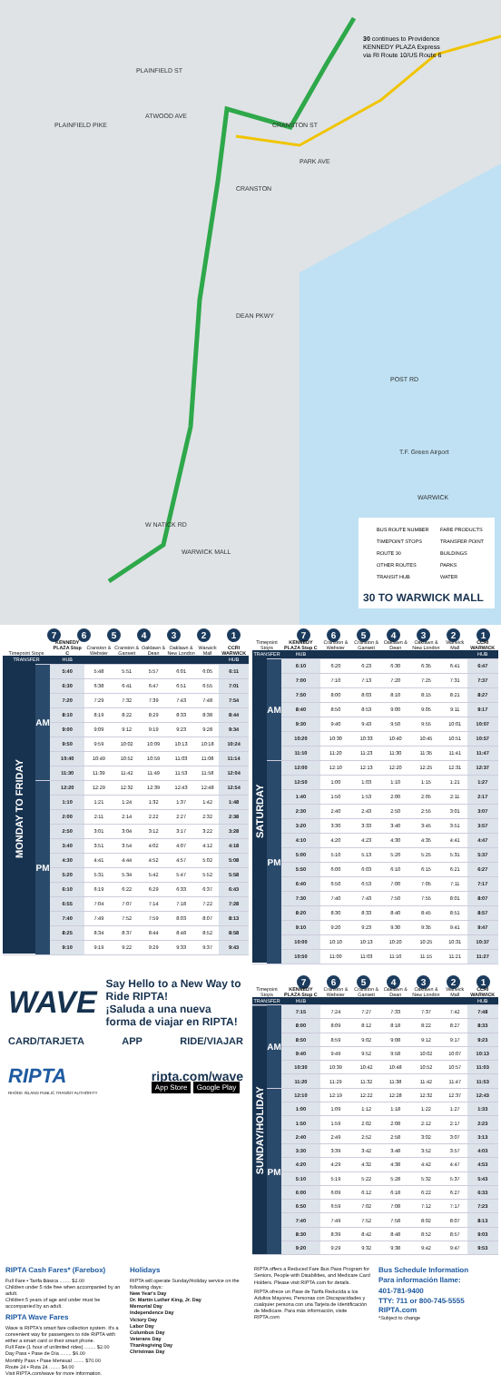PLAINFIELD ST
PLAINFIELD PIKE
ATWOOD AVE
CRANSTON ST
CRANSTON
PARK AVE
DEAN PKWY
W NATICK RD
WARWICK
WARWICK MALL
POST RD
T.F. Green Airport
30 continues to Providence
KENNEDY PLAZA Express
via RI Route 10/US Route 6
BUS ROUTE NUMBER
FARE PRODUCTS
TIMEPOINT STOPS
TRANSFER POINT
ROUTE 30
BUILDINGS
OTHER ROUTES
PARKS
TRANSIT HUB
WATER
30 TO WARWICK MALL
7654321
| Timepoint Stops | | KENNEDY PLAZA Stop C | Cranston & Webster | Cranston & Gansett | Oaklawn & Dean | Oaklawn & New London | Warwick Mall | CCRI WARWICK |
| --- | --- | --- | --- | --- | --- | --- | --- | --- |
| TRANSFER | | HUB | | | | | | HUB |
| MONDAY TO FRIDAY | AM | 5:40 | 5:48 | 5:51 | 5:57 | 6:01 | 6:05 | 6:11 |
| | | 6:30 | 6:38 | 6:41 | 6:47 | 6:51 | 6:55 | 7:01 |
| | | 7:20 | 7:29 | 7:32 | 7:39 | 7:43 | 7:48 | 7:54 |
| | | 8:10 | 8:19 | 8:22 | 8:29 | 8:33 | 8:38 | 8:44 |
| | | 9:00 | 9:09 | 9:12 | 9:19 | 9:23 | 9:28 | 9:34 |
| | | 9:50 | 9:59 | 10:02 | 10:09 | 10:13 | 10:18 | 10:24 |
| | | 10:40 | 10:49 | 10:52 | 10:59 | 11:03 | 11:08 | 11:14 |
| | | 11:30 | 11:39 | 11:42 | 11:49 | 11:53 | 11:58 | 12:04 |
| | PM | 12:20 | 12:29 | 12:32 | 12:39 | 12:43 | 12:48 | 12:54 |
| | | 1:10 | 1:21 | 1:24 | 1:32 | 1:37 | 1:42 | 1:48 |
| | | 2:00 | 2:11 | 2:14 | 2:22 | 2:27 | 2:32 | 2:38 |
| | | 2:50 | 3:01 | 3:04 | 3:12 | 3:17 | 3:22 | 3:28 |
| | | 3:40 | 3:51 | 3:54 | 4:02 | 4:07 | 4:12 | 4:18 |
| | | 4:30 | 4:41 | 4:44 | 4:52 | 4:57 | 5:02 | 5:08 |
| | | 5:20 | 5:31 | 5:34 | 5:42 | 5:47 | 5:52 | 5:58 |
| | | 6:10 | 6:19 | 6:22 | 6:29 | 6:33 | 6:37 | 6:43 |
| | | 6:55 | 7:04 | 7:07 | 7:14 | 7:18 | 7:22 | 7:28 |
| | | 7:40 | 7:49 | 7:52 | 7:59 | 8:03 | 8:07 | 8:13 |
| | | 8:25 | 8:34 | 8:37 | 8:44 | 8:48 | 8:52 | 8:58 |
| | | 9:10 | 9:19 | 9:22 | 9:29 | 9:33 | 9:37 | 9:43 |
WAVE
Say Hello to a New Way to Ride RIPTA!
¡Saluda a una nueva forma de viajar en RIPTA!
CARD/TARJETA APP RIDE/VIAJAR
RIPTA
RHODE ISLAND PUBLIC TRANSIT AUTHORITY
ripta.com/wave
App Store Google Play
7654321
| Timepoint Stops | | KENNEDY PLAZA Stop C | Cranston & Webster | Cranston & Gansett | Oaklawn & Dean | Oaklawn & New London | Warwick Mall | CCRI WARWICK |
| --- | --- | --- | --- | --- | --- | --- | --- | --- |
| TRANSFER | | HUB | | | | | | HUB |
| SATURDAY | AM | 6:10 | 6:20 | 6:23 | 6:30 | 6:35 | 6:41 | 6:47 |
| | | 7:00 | 7:10 | 7:13 | 7:20 | 7:25 | 7:31 | 7:37 |
| | | 7:50 | 8:00 | 8:03 | 8:10 | 8:15 | 8:21 | 8:27 |
| | | 8:40 | 8:50 | 8:53 | 9:00 | 9:05 | 9:11 | 9:17 |
| | | 9:30 | 9:40 | 9:43 | 9:50 | 9:55 | 10:01 | 10:07 |
| | | 10:20 | 10:30 | 10:33 | 10:40 | 10:45 | 10:51 | 10:57 |
| | | 11:10 | 11:20 | 11:23 | 11:30 | 11:35 | 11:41 | 11:47 |
| | PM | 12:00 | 12:10 | 12:13 | 12:20 | 12:25 | 12:31 | 12:37 |
| | | 12:50 | 1:00 | 1:03 | 1:10 | 1:15 | 1:21 | 1:27 |
| | | 1:40 | 1:50 | 1:53 | 2:00 | 2:05 | 2:11 | 2:17 |
| | | 2:30 | 2:40 | 2:43 | 2:50 | 2:55 | 3:01 | 3:07 |
| | | 3:20 | 3:30 | 3:33 | 3:40 | 3:45 | 3:51 | 3:57 |
| | | 4:10 | 4:20 | 4:23 | 4:30 | 4:35 | 4:41 | 4:47 |
| | | 5:00 | 5:10 | 5:13 | 5:20 | 5:25 | 5:31 | 5:37 |
| | | 5:50 | 6:00 | 6:03 | 6:10 | 6:15 | 6:21 | 6:27 |
| | | 6:40 | 6:50 | 6:53 | 7:00 | 7:05 | 7:11 | 7:17 |
| | | 7:30 | 7:40 | 7:43 | 7:50 | 7:55 | 8:01 | 8:07 |
| | | 8:20 | 8:30 | 8:33 | 8:40 | 8:45 | 8:51 | 8:57 |
| | | 9:10 | 9:20 | 9:23 | 9:30 | 9:35 | 9:41 | 9:47 |
| | | 10:00 | 10:10 | 10:13 | 10:20 | 10:25 | 10:31 | 10:37 |
| | | 10:50 | 11:00 | 11:03 | 11:10 | 11:15 | 11:21 | 11:27 |
7654321
| Timepoint Stops | | KENNEDY PLAZA Stop C | Cranston & Webster | Cranston & Gansett | Oaklawn & Dean | Oaklawn & New London | Warwick Mall | CCRI WARWICK |
| --- | --- | --- | --- | --- | --- | --- | --- | --- |
| TRANSFER | | HUB | | | | | | HUB |
| SUNDAY/HOLIDAY | AM | 7:15 | 7:24 | 7:27 | 7:33 | 7:37 | 7:42 | 7:48 |
| | | 8:00 | 8:09 | 8:12 | 8:18 | 8:22 | 8:27 | 8:33 |
| | | 8:50 | 8:59 | 9:02 | 9:08 | 9:12 | 9:17 | 9:23 |
| | | 9:40 | 9:49 | 9:52 | 9:58 | 10:02 | 10:07 | 10:13 |
| | | 10:30 | 10:39 | 10:42 | 10:48 | 10:52 | 10:57 | 11:03 |
| | | 11:20 | 11:29 | 11:32 | 11:38 | 11:42 | 11:47 | 11:53 |
| | PM | 12:10 | 12:19 | 12:22 | 12:28 | 12:32 | 12:37 | 12:43 |
| | | 1:00 | 1:09 | 1:12 | 1:18 | 1:22 | 1:27 | 1:33 |
| | | 1:50 | 1:59 | 2:02 | 2:08 | 2:12 | 2:17 | 2:23 |
| | | 2:40 | 2:49 | 2:52 | 2:58 | 3:02 | 3:07 | 3:13 |
| | | 3:30 | 3:39 | 3:42 | 3:48 | 3:52 | 3:57 | 4:03 |
| | | 4:20 | 4:29 | 4:32 | 4:38 | 4:42 | 4:47 | 4:53 |
| | | 5:10 | 5:19 | 5:22 | 5:28 | 5:32 | 5:37 | 5:43 |
| | | 6:00 | 6:09 | 6:12 | 6:18 | 6:22 | 6:27 | 6:33 |
| | | 6:50 | 6:59 | 7:02 | 7:08 | 7:12 | 7:17 | 7:23 |
| | | 7:40 | 7:49 | 7:52 | 7:58 | 8:02 | 8:07 | 8:13 |
| | | 8:30 | 8:39 | 8:42 | 8:48 | 8:52 | 8:57 | 9:03 |
| | | 9:20 | 9:29 | 9:32 | 9:38 | 9:42 | 9:47 | 9:53 |
RIPTA Cash Fares* (Farebox)
Full Fare • Tarifa Básica ........ $2.00
Children under 5 ride free when accompanied by an adult.
Children 5 years of age and under must be accompanied by an adult.
RIPTA Wave Fares
Wave is RIPTA's smart fare collection system. It's a convenient way for passengers to ride RIPTA with either a smart card or their smart phone.
Full Fare (1 hour of unlimited rides) ........ $2.00
Day Pass • Pase de Día ........ $6.00
Monthly Pass • Pase Mensual ........ $70.00
Route 24 • Ruta 24 ........ $4.00
Visit RIPTA.com/wave for more information.
Holidays
RIPTA will operate Sunday/Holiday service on the following days:
New Year's Day
Dr. Martin Luther King, Jr. Day
Memorial Day
Independence Day
Victory Day
Labor Day
Columbus Day
Veterans Day
Thanksgiving Day
Christmas Day
RIPTA offers a Reduced Fare Bus Pass Program for Seniors, People with Disabilities, and Medicare Card Holders. Please visit RIPTA.com for details.
RIPTA ofrece un Pase de Tarifa Reducida a los Adultos Mayores, Personas con Discapacidades y cualquier persona con una Tarjeta de Identificación de Medicare. Para más información, visite RIPTA.com
Bus Schedule Information
Para información llame:
401-781-9400
TTY: 711 or 800-745-5555
RIPTA.com
*Subject to change